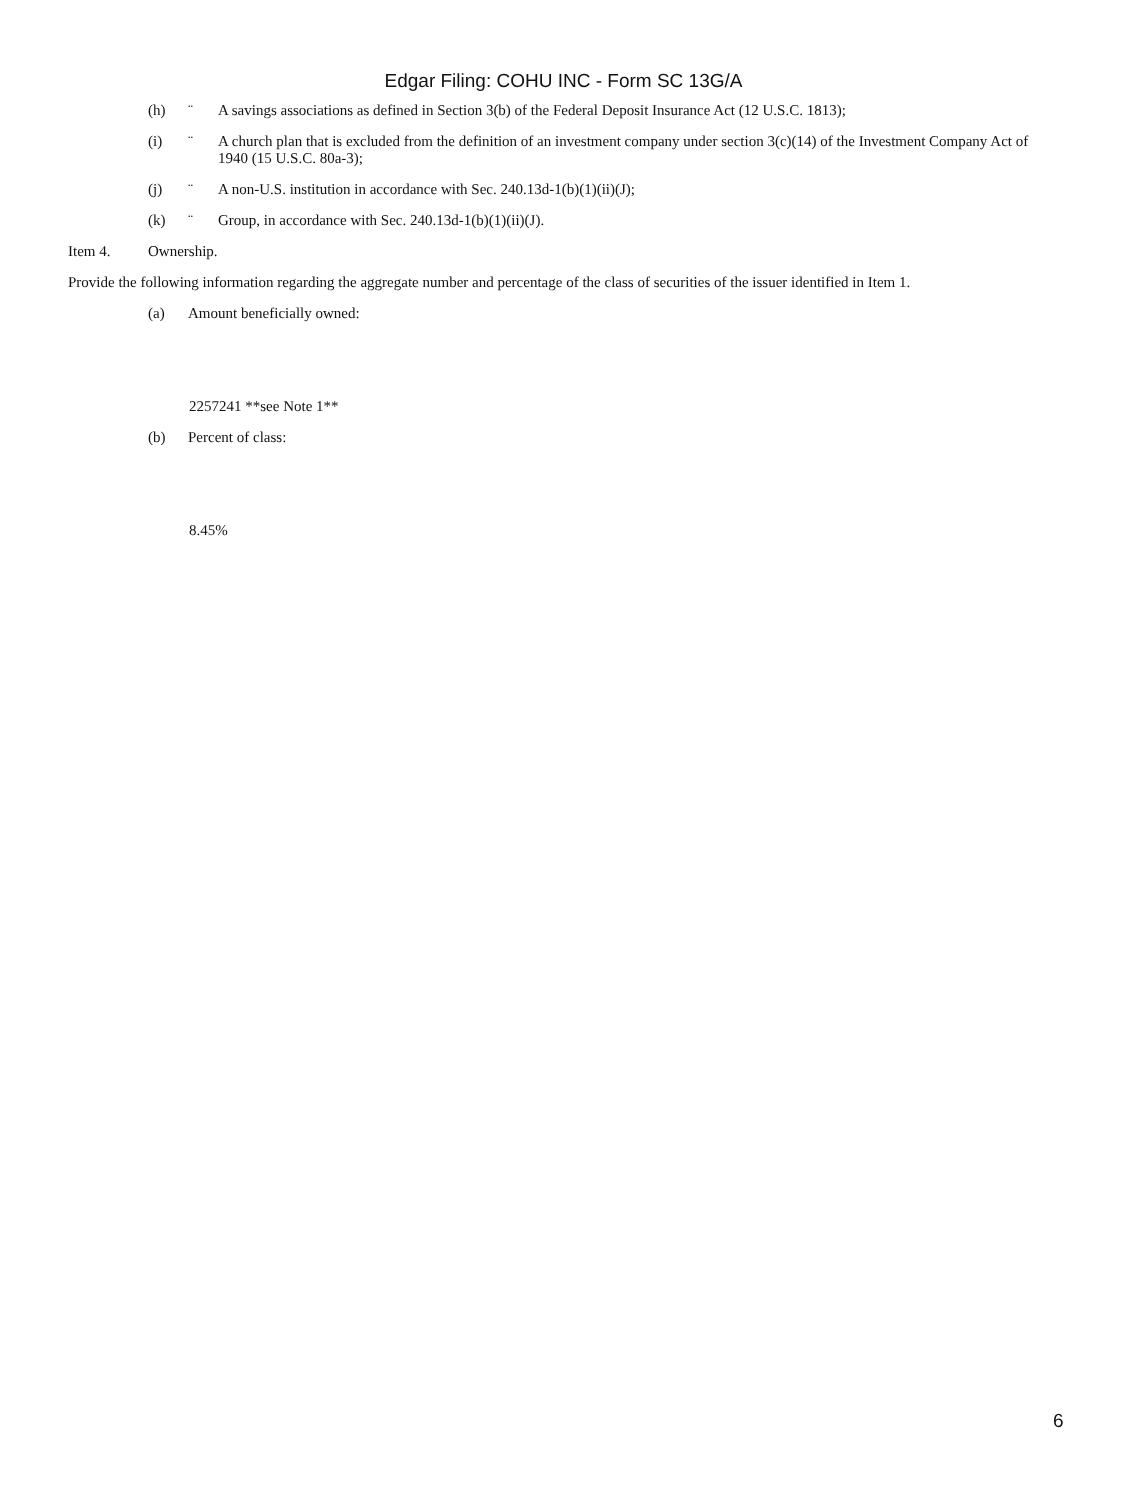Edgar Filing: COHU INC - Form SC 13G/A
(h) ¨ A savings associations as defined in Section 3(b) of the Federal Deposit Insurance Act (12 U.S.C. 1813);
(i) ¨ A church plan that is excluded from the definition of an investment company under section 3(c)(14) of the Investment Company Act of 1940 (15 U.S.C. 80a-3);
(j) ¨ A non-U.S. institution in accordance with Sec. 240.13d-1(b)(1)(ii)(J);
(k) ¨ Group, in accordance with Sec. 240.13d-1(b)(1)(ii)(J).
Item 4. Ownership.
Provide the following information regarding the aggregate number and percentage of the class of securities of the issuer identified in Item 1.
(a) Amount beneficially owned:
2257241 **see Note 1**
(b) Percent of class:
8.45%
6